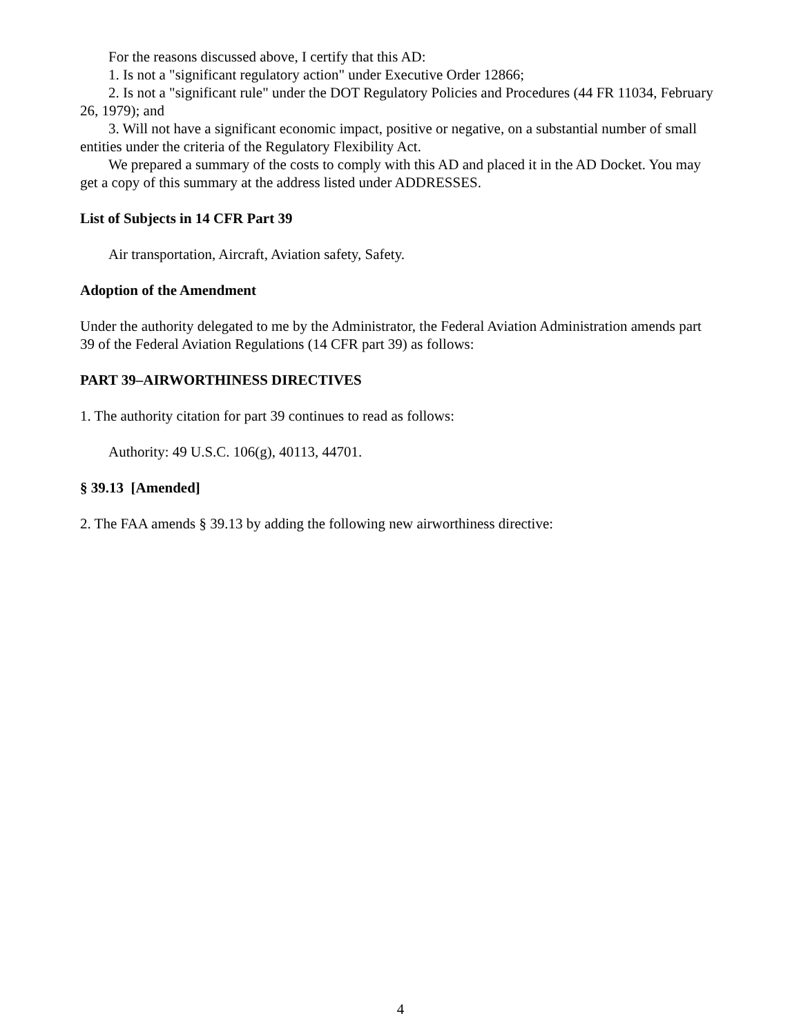For the reasons discussed above, I certify that this AD:
1. Is not a "significant regulatory action" under Executive Order 12866;
2. Is not a "significant rule" under the DOT Regulatory Policies and Procedures (44 FR 11034, February 26, 1979); and
3. Will not have a significant economic impact, positive or negative, on a substantial number of small entities under the criteria of the Regulatory Flexibility Act.
We prepared a summary of the costs to comply with this AD and placed it in the AD Docket. You may get a copy of this summary at the address listed under ADDRESSES.
List of Subjects in 14 CFR Part 39
Air transportation, Aircraft, Aviation safety, Safety.
Adoption of the Amendment
Under the authority delegated to me by the Administrator, the Federal Aviation Administration amends part 39 of the Federal Aviation Regulations (14 CFR part 39) as follows:
PART 39–AIRWORTHINESS DIRECTIVES
1. The authority citation for part 39 continues to read as follows:
Authority: 49 U.S.C. 106(g), 40113, 44701.
§ 39.13 [Amended]
2. The FAA amends § 39.13 by adding the following new airworthiness directive:
4